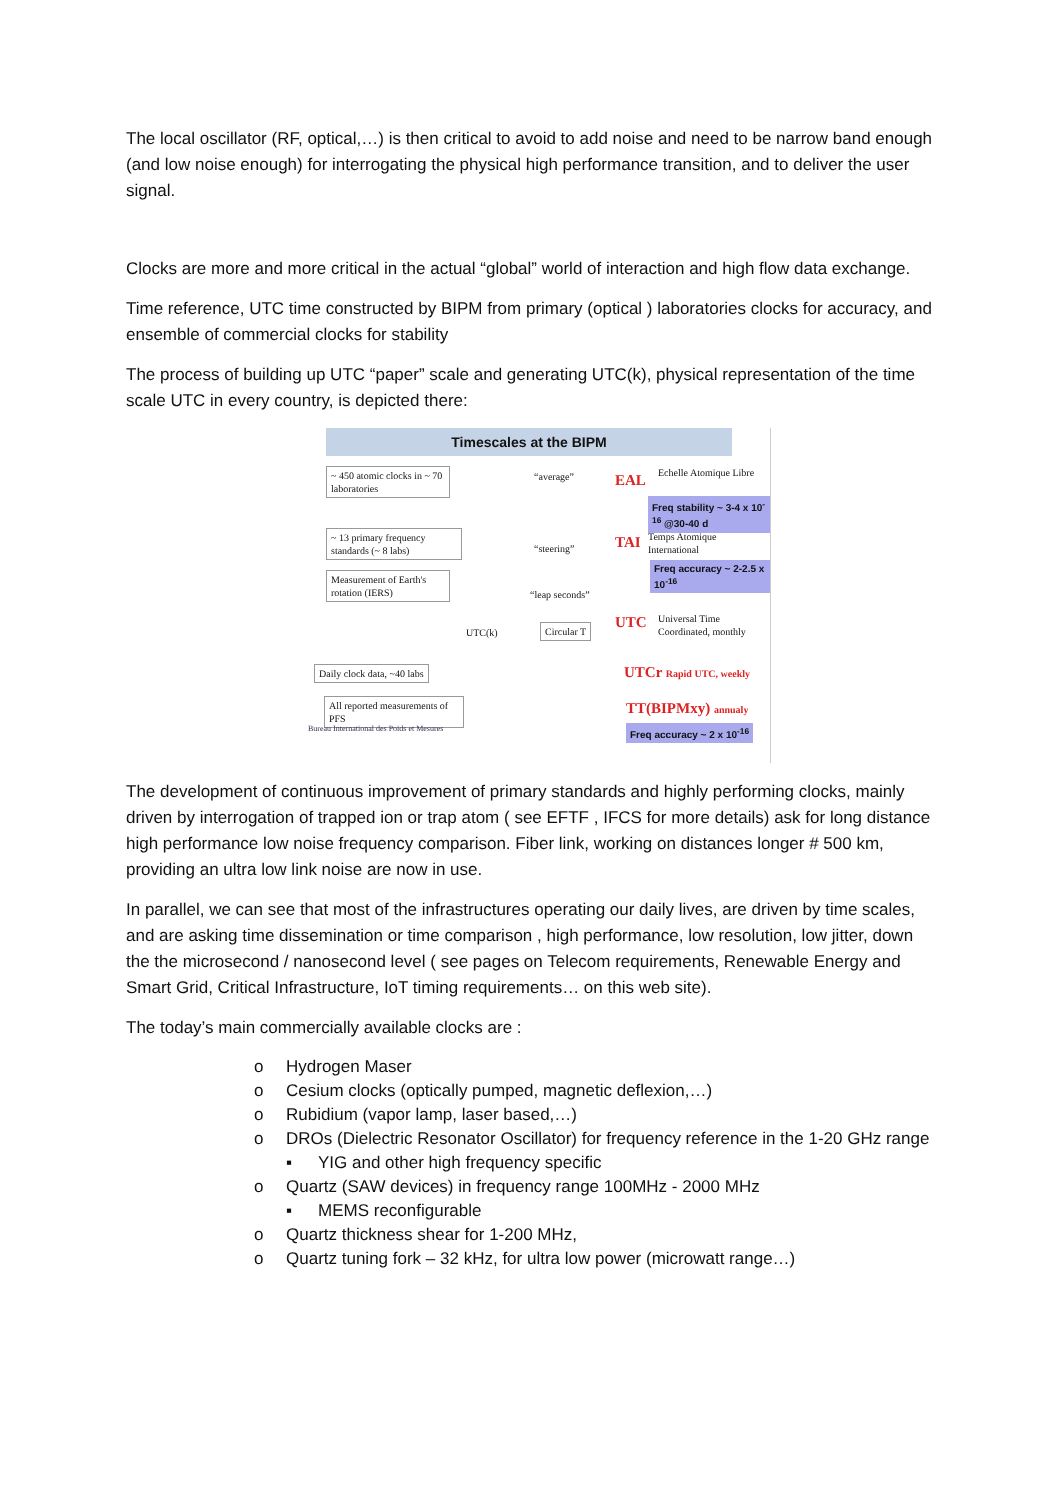The local oscillator (RF, optical,…) is then critical to avoid to add noise and need to be narrow band enough (and low noise enough) for interrogating the physical high performance transition, and to deliver the user signal.
Clocks are more and more critical in the actual “global” world of interaction and high flow data exchange.
Time reference, UTC time constructed by BIPM from primary (optical ) laboratories clocks for accuracy, and ensemble of commercial clocks for stability
The process of building up UTC “paper” scale and generating UTC(k), physical representation of the time scale UTC in every country, is depicted there:
Timescales at the BIPM
~ 450 atomic clocks in ~ 70 laboratories
“average” EAL
Echelle Atomique Libre
Freq stability ~ 3-4 x 10<sup>-16</sup> @30-40 d
~ 13 primary frequency standards (~ 8 labs)
“steering” TAI
Temps Atomique International
Freq accuracy ~ 2-2.5 x 10<sup>-16</sup>
Measurement of Earth's rotation (IERS)
“leap seconds”
UTC(k) Circular T UTC
Universal Time Coordinated, monthly
Daily clock data, ~40 labs UTCr Rapid UTC, weekly
All reported measurements of PFS
TT(BIPMxy) annualy
Freq accuracy ~ 2 x 10<sup>-16</sup>
Bureau International des Poids et Mesures
The development of continuous improvement of primary standards and highly performing clocks, mainly driven by interrogation of trapped ion or trap atom ( see EFTF , IFCS for more details) ask for long distance high performance low noise frequency comparison. Fiber link, working on distances longer # 500 km, providing an ultra low link noise are now in use.
In parallel, we can see that most of the infrastructures operating our daily lives, are driven by time scales, and are asking time dissemination or time comparison , high performance, low resolution, low jitter, down the the microsecond / nanosecond level ( see pages on Telecom requirements, Renewable Energy and Smart Grid, Critical Infrastructure, IoT timing requirements… on this web site).
The today’s main commercially available clocks are :
o Hydrogen Maser
o Cesium clocks (optically pumped, magnetic deflexion,…)
o Rubidium (vapor lamp, laser based,…)
o DROs (Dielectric Resonator Oscillator) for frequency reference in the 1-20 GHz range
▪ YIG and other high frequency specific
o Quartz (SAW devices) in frequency range 100MHz - 2000 MHz
▪ MEMS reconfigurable
o Quartz thickness shear for 1-200 MHz,
o Quartz tuning fork – 32 kHz, for ultra low power (microwatt range…)